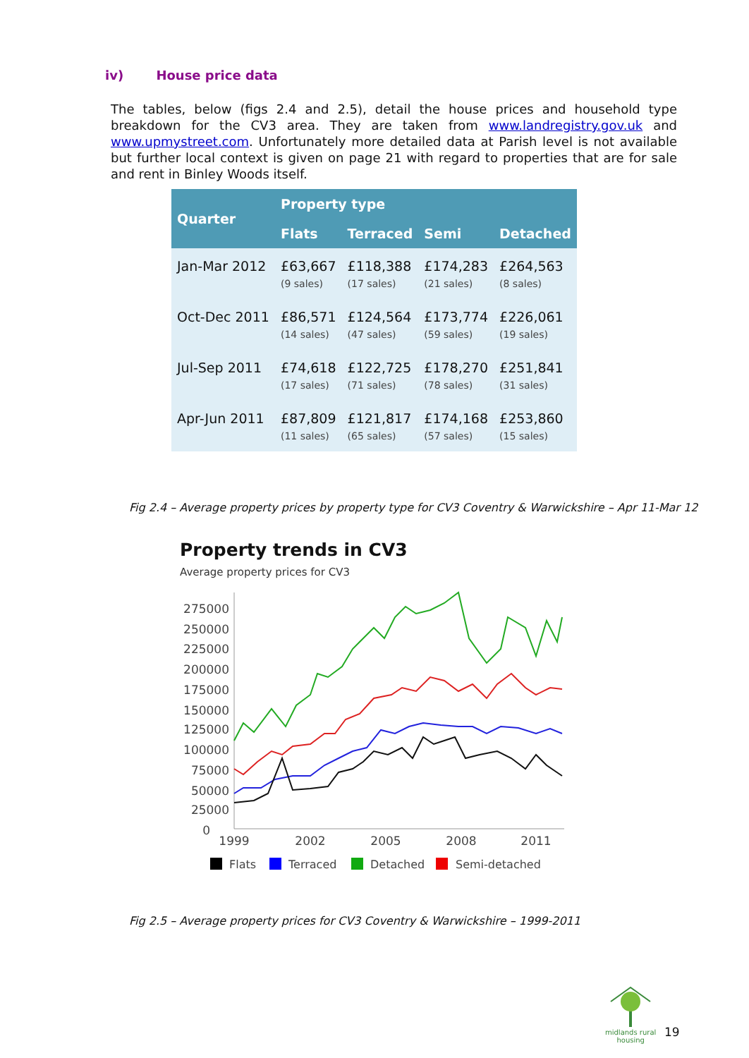iv) House price data
The tables, below (figs 2.4 and 2.5), detail the house prices and household type breakdown for the CV3 area. They are taken from www.landregistry.gov.uk and www.upmystreet.com. Unfortunately more detailed data at Parish level is not available but further local context is given on page 21 with regard to properties that are for sale and rent in Binley Woods itself.
| Quarter | Property type | | | |
| --- | --- | --- | --- | --- |
| | Flats | Terraced | Semi | Detached |
| Jan-Mar 2012 | £63,667 (9 sales) | £118,388 (17 sales) | £174,283 (21 sales) | £264,563 (8 sales) |
| Oct-Dec 2011 | £86,571 (14 sales) | £124,564 (47 sales) | £173,774 (59 sales) | £226,061 (19 sales) |
| Jul-Sep 2011 | £74,618 (17 sales) | £122,725 (71 sales) | £178,270 (78 sales) | £251,841 (31 sales) |
| Apr-Jun 2011 | £87,809 (11 sales) | £121,817 (65 sales) | £174,168 (57 sales) | £253,860 (15 sales) |
Fig 2.4 – Average property prices by property type for CV3 Coventry & Warwickshire – Apr 11-Mar 12
Property trends in CV3
Average property prices for CV3
275000
250000
225000
200000
175000
150000
125000
100000
75000
50000
25000
0
1999
2002
2005
2008
2011
Flats
Terraced
Detached
Semi-detached
Fig 2.5 – Average property prices for CV3 Coventry & Warwickshire – 1999-2011
midlands rural
housing
19